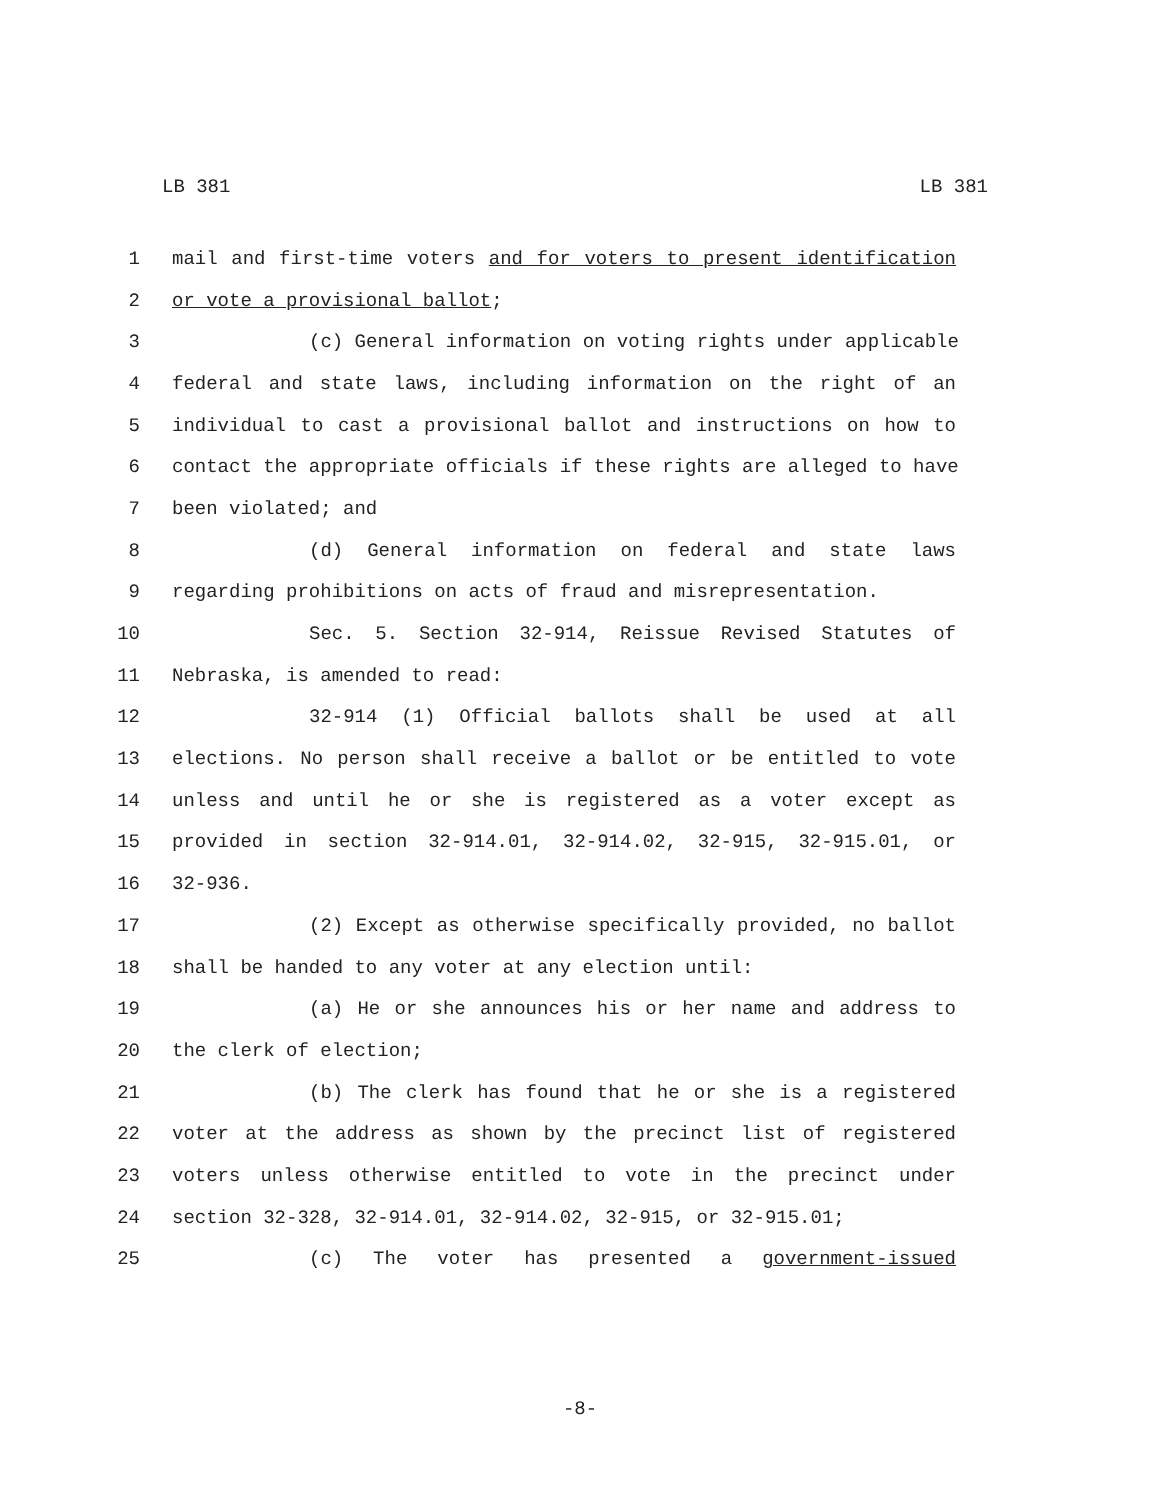LB 381 LB 381
1 mail and first-time voters and for voters to present identification
2 or vote a provisional ballot;
3 (c) General information on voting rights under applicable
4 federal and state laws, including information on the right of an
5 individual to cast a provisional ballot and instructions on how to
6 contact the appropriate officials if these rights are alleged to have
7 been violated; and
8 (d) General information on federal and state laws
9 regarding prohibitions on acts of fraud and misrepresentation.
10 Sec. 5. Section 32-914, Reissue Revised Statutes of
11 Nebraska, is amended to read:
12 32-914 (1) Official ballots shall be used at all
13 elections. No person shall receive a ballot or be entitled to vote
14 unless and until he or she is registered as a voter except as
15 provided in section 32-914.01, 32-914.02, 32-915, 32-915.01, or
16 32-936.
17 (2) Except as otherwise specifically provided, no ballot
18 shall be handed to any voter at any election until:
19 (a) He or she announces his or her name and address to
20 the clerk of election;
21 (b) The clerk has found that he or she is a registered
22 voter at the address as shown by the precinct list of registered
23 voters unless otherwise entitled to vote in the precinct under
24 section 32-328, 32-914.01, 32-914.02, 32-915, or 32-915.01;
25 (c) The voter has presented a government-issued
-8-